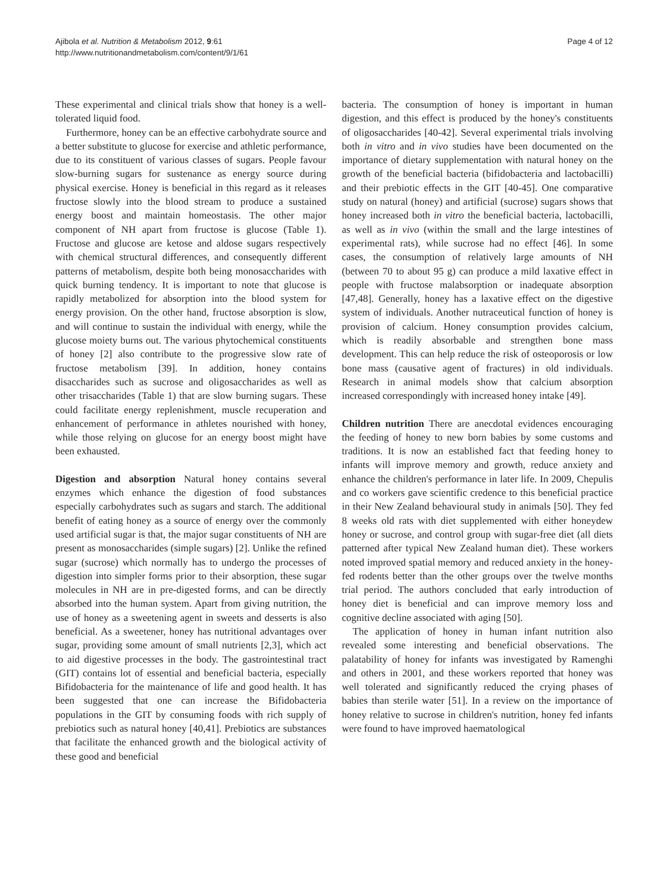Ajibola et al. Nutrition & Metabolism 2012, 9:61
http://www.nutritionandmetabolism.com/content/9/1/61
Page 4 of 12
These experimental and clinical trials show that honey is a well-tolerated liquid food.
Furthermore, honey can be an effective carbohydrate source and a better substitute to glucose for exercise and athletic performance, due to its constituent of various classes of sugars. People favour slow-burning sugars for sustenance as energy source during physical exercise. Honey is beneficial in this regard as it releases fructose slowly into the blood stream to produce a sustained energy boost and maintain homeostasis. The other major component of NH apart from fructose is glucose (Table 1). Fructose and glucose are ketose and aldose sugars respectively with chemical structural differences, and consequently different patterns of metabolism, despite both being monosaccharides with quick burning tendency. It is important to note that glucose is rapidly metabolized for absorption into the blood system for energy provision. On the other hand, fructose absorption is slow, and will continue to sustain the individual with energy, while the glucose moiety burns out. The various phytochemical constituents of honey [2] also contribute to the progressive slow rate of fructose metabolism [39]. In addition, honey contains disaccharides such as sucrose and oligosaccharides as well as other trisaccharides (Table 1) that are slow burning sugars. These could facilitate energy replenishment, muscle recuperation and enhancement of performance in athletes nourished with honey, while those relying on glucose for an energy boost might have been exhausted.
Digestion and absorption Natural honey contains several enzymes which enhance the digestion of food substances especially carbohydrates such as sugars and starch. The additional benefit of eating honey as a source of energy over the commonly used artificial sugar is that, the major sugar constituents of NH are present as monosaccharides (simple sugars) [2]. Unlike the refined sugar (sucrose) which normally has to undergo the processes of digestion into simpler forms prior to their absorption, these sugar molecules in NH are in pre-digested forms, and can be directly absorbed into the human system. Apart from giving nutrition, the use of honey as a sweetening agent in sweets and desserts is also beneficial. As a sweetener, honey has nutritional advantages over sugar, providing some amount of small nutrients [2,3], which act to aid digestive processes in the body. The gastrointestinal tract (GIT) contains lot of essential and beneficial bacteria, especially Bifidobacteria for the maintenance of life and good health. It has been suggested that one can increase the Bifidobacteria populations in the GIT by consuming foods with rich supply of prebiotics such as natural honey [40,41]. Prebiotics are substances that facilitate the enhanced growth and the biological activity of these good and beneficial
bacteria. The consumption of honey is important in human digestion, and this effect is produced by the honey's constituents of oligosaccharides [40-42]. Several experimental trials involving both in vitro and in vivo studies have been documented on the importance of dietary supplementation with natural honey on the growth of the beneficial bacteria (bifidobacteria and lactobacilli) and their prebiotic effects in the GIT [40-45]. One comparative study on natural (honey) and artificial (sucrose) sugars shows that honey increased both in vitro the beneficial bacteria, lactobacilli, as well as in vivo (within the small and the large intestines of experimental rats), while sucrose had no effect [46]. In some cases, the consumption of relatively large amounts of NH (between 70 to about 95 g) can produce a mild laxative effect in people with fructose malabsorption or inadequate absorption [47,48]. Generally, honey has a laxative effect on the digestive system of individuals. Another nutraceutical function of honey is provision of calcium. Honey consumption provides calcium, which is readily absorbable and strengthen bone mass development. This can help reduce the risk of osteoporosis or low bone mass (causative agent of fractures) in old individuals. Research in animal models show that calcium absorption increased correspondingly with increased honey intake [49].
Children nutrition There are anecdotal evidences encouraging the feeding of honey to new born babies by some customs and traditions. It is now an established fact that feeding honey to infants will improve memory and growth, reduce anxiety and enhance the children's performance in later life. In 2009, Chepulis and co workers gave scientific credence to this beneficial practice in their New Zealand behavioural study in animals [50]. They fed 8 weeks old rats with diet supplemented with either honeydew honey or sucrose, and control group with sugar-free diet (all diets patterned after typical New Zealand human diet). These workers noted improved spatial memory and reduced anxiety in the honey-fed rodents better than the other groups over the twelve months trial period. The authors concluded that early introduction of honey diet is beneficial and can improve memory loss and cognitive decline associated with aging [50].
The application of honey in human infant nutrition also revealed some interesting and beneficial observations. The palatability of honey for infants was investigated by Ramenghi and others in 2001, and these workers reported that honey was well tolerated and significantly reduced the crying phases of babies than sterile water [51]. In a review on the importance of honey relative to sucrose in children's nutrition, honey fed infants were found to have improved haematological